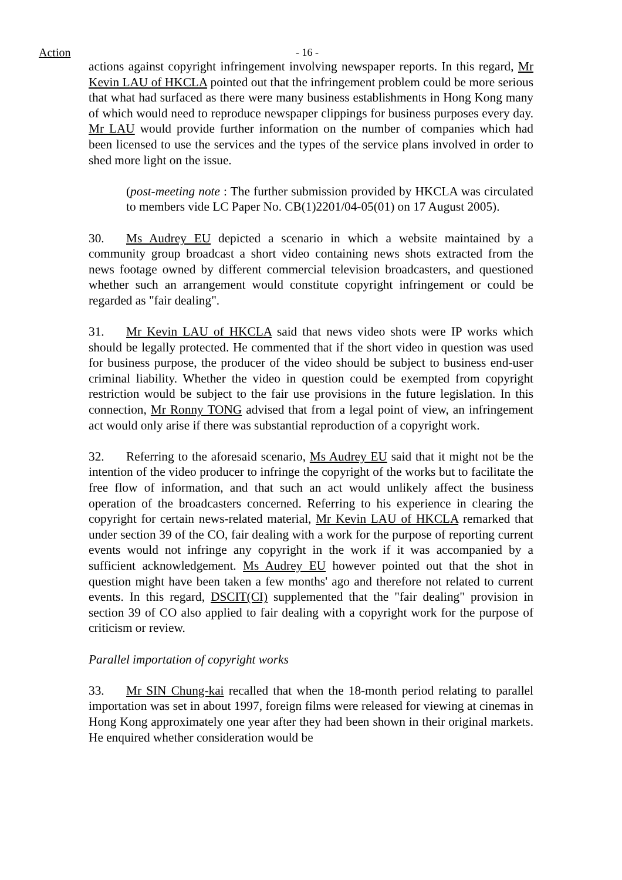Action - 16 -
actions against copyright infringement involving newspaper reports. In this regard, Mr Kevin LAU of HKCLA pointed out that the infringement problem could be more serious that what had surfaced as there were many business establishments in Hong Kong many of which would need to reproduce newspaper clippings for business purposes every day. Mr LAU would provide further information on the number of companies which had been licensed to use the services and the types of the service plans involved in order to shed more light on the issue.
(post-meeting note : The further submission provided by HKCLA was circulated to members vide LC Paper No. CB(1)2201/04-05(01) on 17 August 2005).
30. Ms Audrey EU depicted a scenario in which a website maintained by a community group broadcast a short video containing news shots extracted from the news footage owned by different commercial television broadcasters, and questioned whether such an arrangement would constitute copyright infringement or could be regarded as "fair dealing".
31. Mr Kevin LAU of HKCLA said that news video shots were IP works which should be legally protected. He commented that if the short video in question was used for business purpose, the producer of the video should be subject to business end-user criminal liability. Whether the video in question could be exempted from copyright restriction would be subject to the fair use provisions in the future legislation. In this connection, Mr Ronny TONG advised that from a legal point of view, an infringement act would only arise if there was substantial reproduction of a copyright work.
32. Referring to the aforesaid scenario, Ms Audrey EU said that it might not be the intention of the video producer to infringe the copyright of the works but to facilitate the free flow of information, and that such an act would unlikely affect the business operation of the broadcasters concerned. Referring to his experience in clearing the copyright for certain news-related material, Mr Kevin LAU of HKCLA remarked that under section 39 of the CO, fair dealing with a work for the purpose of reporting current events would not infringe any copyright in the work if it was accompanied by a sufficient acknowledgement. Ms Audrey EU however pointed out that the shot in question might have been taken a few months' ago and therefore not related to current events. In this regard, DSCIT(CI) supplemented that the "fair dealing" provision in section 39 of CO also applied to fair dealing with a copyright work for the purpose of criticism or review.
Parallel importation of copyright works
33. Mr SIN Chung-kai recalled that when the 18-month period relating to parallel importation was set in about 1997, foreign films were released for viewing at cinemas in Hong Kong approximately one year after they had been shown in their original markets. He enquired whether consideration would be